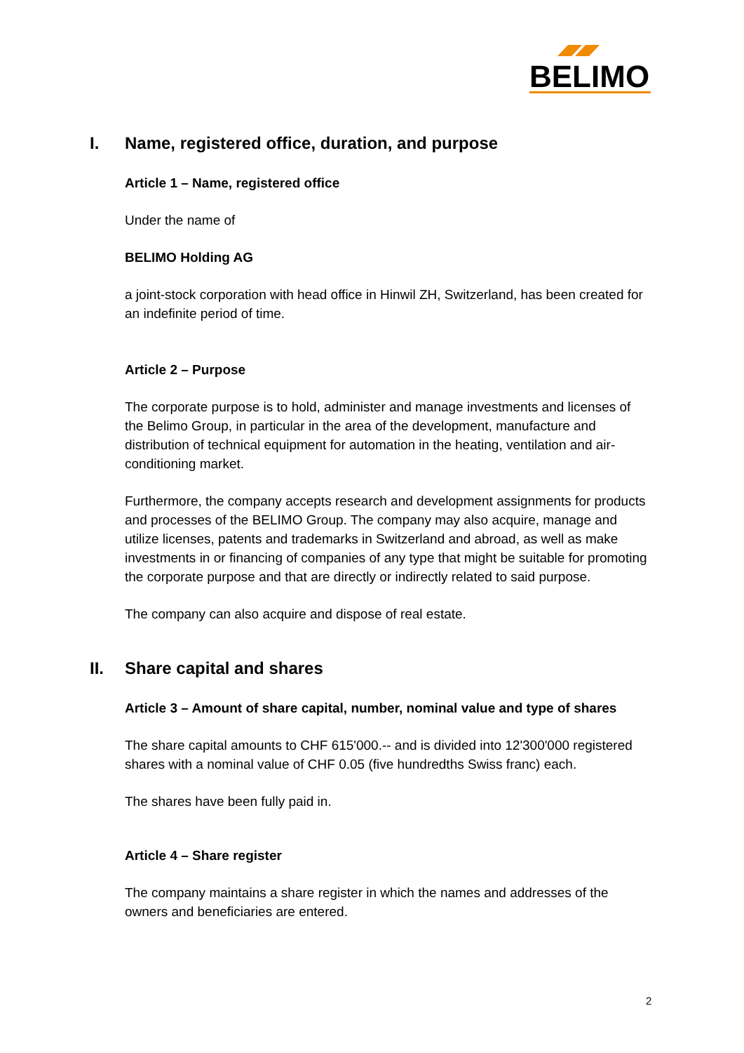BELIMO
I. Name, registered office, duration, and purpose
Article 1 – Name, registered office
Under the name of
BELIMO Holding AG
a joint-stock corporation with head office in Hinwil ZH, Switzerland, has been created for an indefinite period of time.
Article 2 – Purpose
The corporate purpose is to hold, administer and manage investments and licenses of the Belimo Group, in particular in the area of the development, manufacture and distribution of technical equipment for automation in the heating, ventilation and air-conditioning market.
Furthermore, the company accepts research and development assignments for products and processes of the BELIMO Group. The company may also acquire, manage and utilize licenses, patents and trademarks in Switzerland and abroad, as well as make investments in or financing of companies of any type that might be suitable for promoting the corporate purpose and that are directly or indirectly related to said purpose.
The company can also acquire and dispose of real estate.
II. Share capital and shares
Article 3 – Amount of share capital, number, nominal value and type of shares
The share capital amounts to CHF 615'000.-- and is divided into 12'300'000 registered shares with a nominal value of CHF 0.05 (five hundredths Swiss franc) each.
The shares have been fully paid in.
Article 4 – Share register
The company maintains a share register in which the names and addresses of the owners and beneficiaries are entered.
2